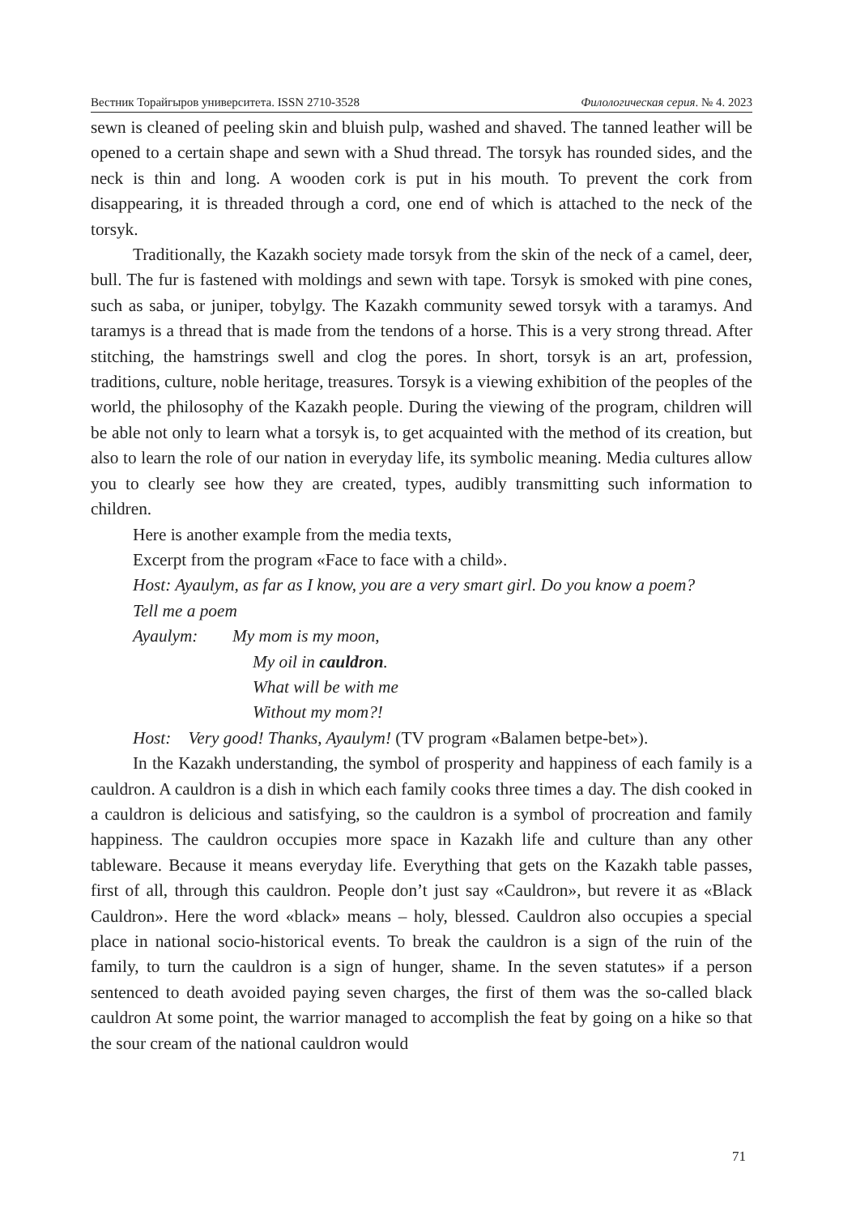Вестник Торайгыров университета. ISSN 2710-3528 Филологическая серия. № 4. 2023
sewn is cleaned of peeling skin and bluish pulp, washed and shaved. The tanned leather will be opened to a certain shape and sewn with a Shud thread. The torsyk has rounded sides, and the neck is thin and long. A wooden cork is put in his mouth. To prevent the cork from disappearing, it is threaded through a cord, one end of which is attached to the neck of the torsyk.
Traditionally, the Kazakh society made torsyk from the skin of the neck of a camel, deer, bull. The fur is fastened with moldings and sewn with tape. Torsyk is smoked with pine cones, such as saba, or juniper, tobylgy. The Kazakh community sewed torsyk with a taramys. And taramys is a thread that is made from the tendons of a horse. This is a very strong thread. After stitching, the hamstrings swell and clog the pores. In short, torsyk is an art, profession, traditions, culture, noble heritage, treasures. Torsyk is a viewing exhibition of the peoples of the world, the philosophy of the Kazakh people. During the viewing of the program, children will be able not only to learn what a torsyk is, to get acquainted with the method of its creation, but also to learn the role of our nation in everyday life, its symbolic meaning. Media cultures allow you to clearly see how they are created, types, audibly transmitting such information to children.
Here is another example from the media texts,
Excerpt from the program «Face to face with a child».
Host: Ayaulym, as far as I know, you are a very smart girl. Do you know a poem?
Tell me a poem
Ayaulym: My mom is my moon,
My oil in cauldron.
What will be with me
Without my mom?!
Host: Very good! Thanks, Ayaulym! (TV program «Balamen betpe-bet»).
In the Kazakh understanding, the symbol of prosperity and happiness of each family is a cauldron. A cauldron is a dish in which each family cooks three times a day. The dish cooked in a cauldron is delicious and satisfying, so the cauldron is a symbol of procreation and family happiness. The cauldron occupies more space in Kazakh life and culture than any other tableware. Because it means everyday life. Everything that gets on the Kazakh table passes, first of all, through this cauldron. People don’t just say «Cauldron», but revere it as «Black Cauldron». Here the word «black» means – holy, blessed. Cauldron also occupies a special place in national socio-historical events. To break the cauldron is a sign of the ruin of the family, to turn the cauldron is a sign of hunger, shame. In the seven statutes» if a person sentenced to death avoided paying seven charges, the first of them was the so-called black cauldron At some point, the warrior managed to accomplish the feat by going on a hike so that the sour cream of the national cauldron would
71